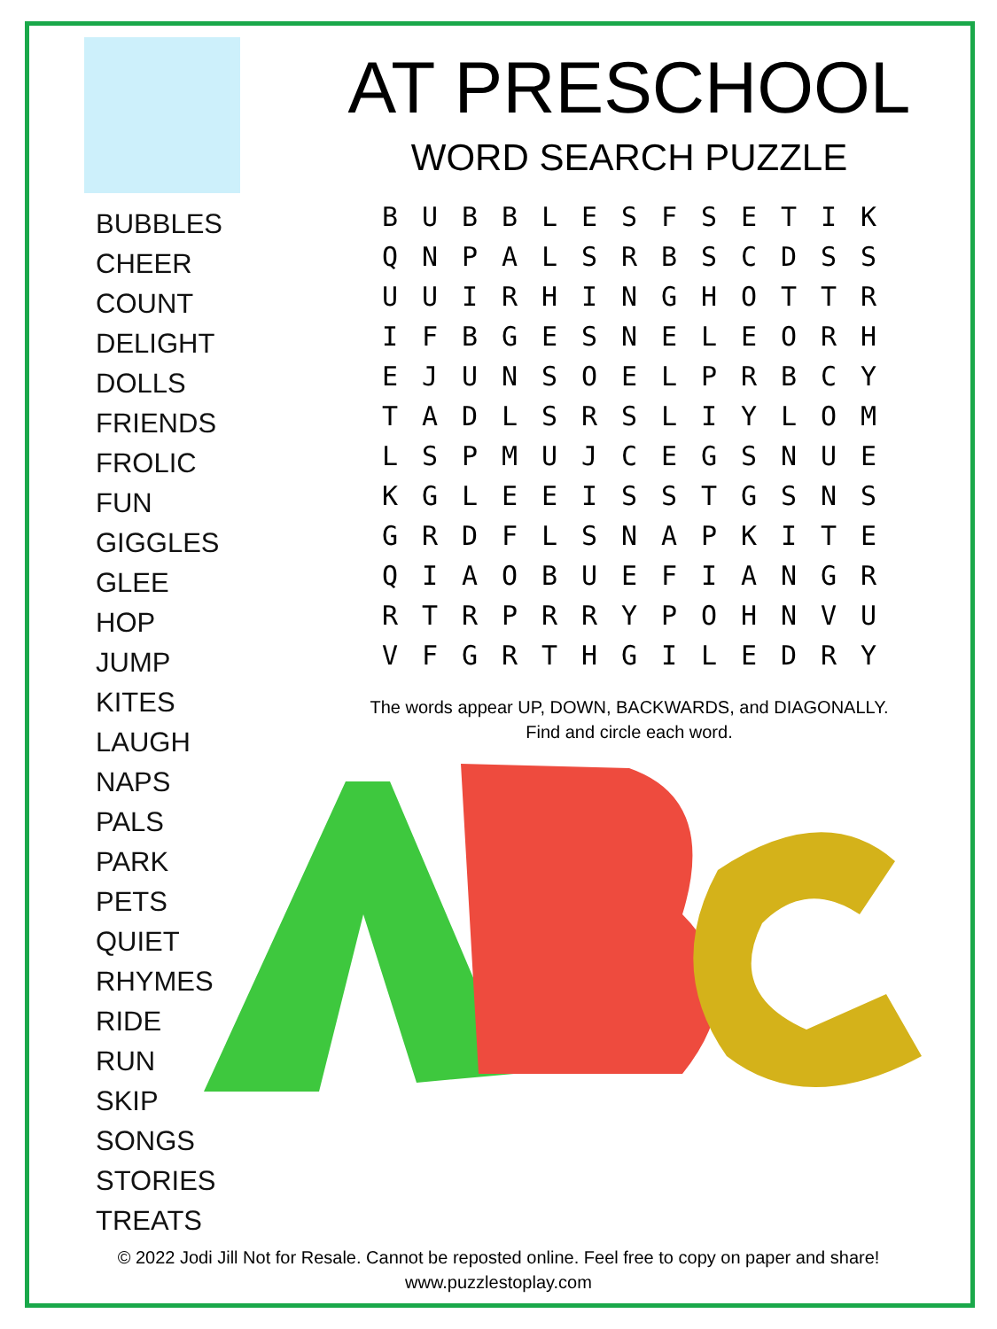BUBBLES
CHEER
COUNT
DELIGHT
DOLLS
FRIENDS
FROLIC
FUN
GIGGLES
GLEE
HOP
JUMP
KITES
LAUGH
NAPS
PALS
PARK
PETS
QUIET
RHYMES
RIDE
RUN
SKIP
SONGS
STORIES
TREATS
AT PRESCHOOL
WORD SEARCH PUZZLE
| B | U | B | B | L | E | S | F | S | E | T | I | K |
| Q | N | P | A | L | S | R | B | S | C | D | S | S |
| U | U | I | R | H | I | N | G | H | O | T | T | R |
| I | F | B | G | E | S | N | E | L | E | O | R | H |
| E | J | U | N | S | O | E | L | P | R | B | C | Y |
| T | A | D | L | S | R | S | L | I | Y | L | O | M |
| L | S | P | M | U | J | C | E | G | S | N | U | E |
| K | G | L | E | E | I | S | S | T | G | S | N | S |
| G | R | D | F | L | S | N | A | P | K | I | T | E |
| Q | I | A | O | B | U | E | F | I | A | N | G | R |
| R | T | R | P | R | R | Y | P | O | H | N | V | U |
| V | F | G | R | T | H | G | I | L | E | D | R | Y |
The words appear UP, DOWN, BACKWARDS, and DIAGONALLY.
Find and circle each word.
© 2022 Jodi Jill Not for Resale. Cannot be reposted online. Feel free to copy on paper and share!
www.puzzlestoplay.com